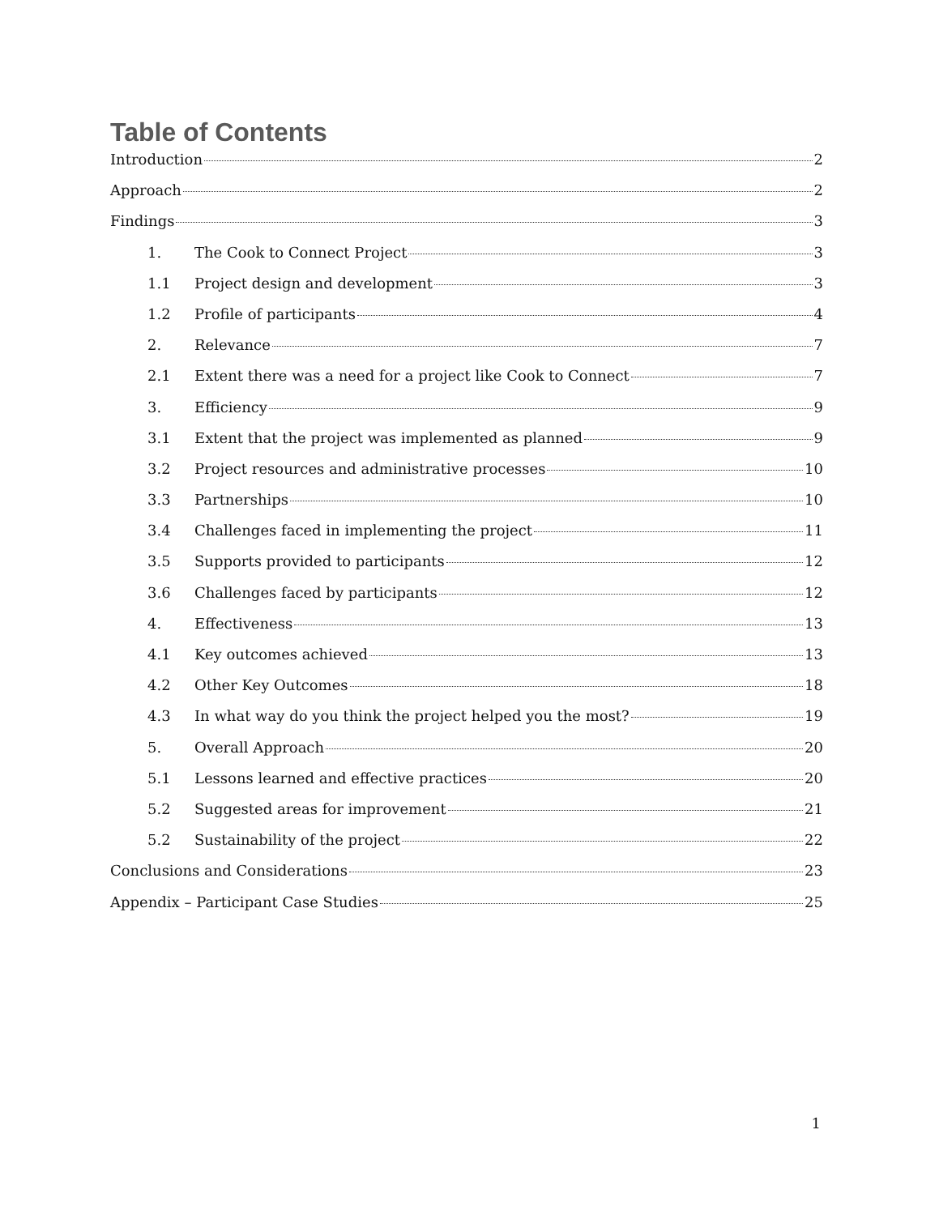Table of Contents
Introduction 2
Approach 2
Findings 3
1. The Cook to Connect Project 3
1.1 Project design and development 3
1.2 Profile of participants 4
2. Relevance 7
2.1 Extent there was a need for a project like Cook to Connect 7
3. Efficiency 9
3.1 Extent that the project was implemented as planned 9
3.2 Project resources and administrative processes 10
3.3 Partnerships 10
3.4 Challenges faced in implementing the project 11
3.5 Supports provided to participants 12
3.6 Challenges faced by participants 12
4. Effectiveness 13
4.1 Key outcomes achieved 13
4.2 Other Key Outcomes 18
4.3 In what way do you think the project helped you the most? 19
5. Overall Approach 20
5.1 Lessons learned and effective practices 20
5.2 Suggested areas for improvement 21
5.2 Sustainability of the project 22
Conclusions and Considerations 23
Appendix – Participant Case Studies 25
1